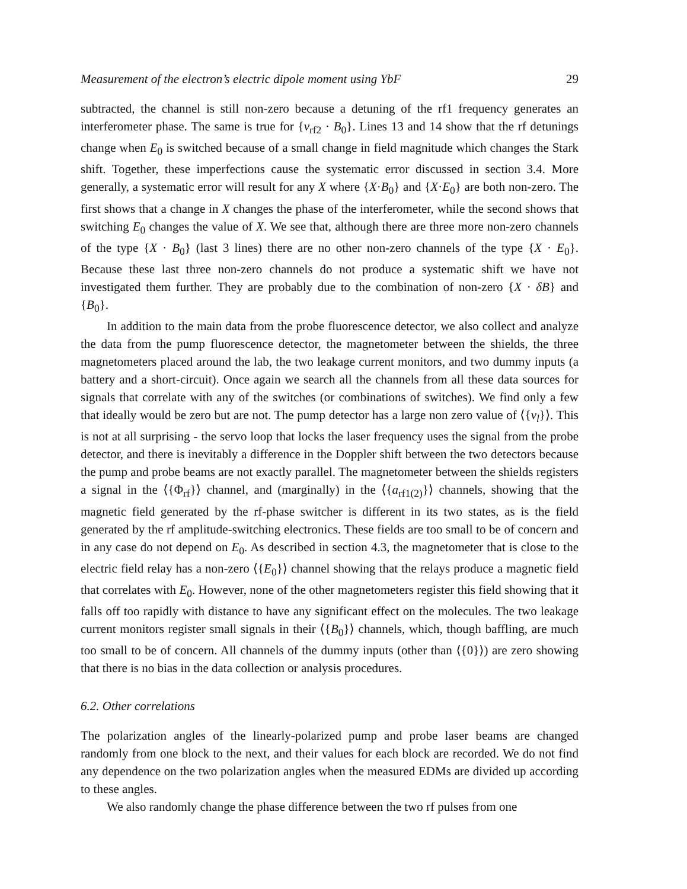Measurement of the electron’s electric dipole moment using YbF 29
subtracted, the channel is still non-zero because a detuning of the rf1 frequency generates an interferometer phase. The same is true for {ν<sub>rf2</sub> · B<sub>0</sub>}. Lines 13 and 14 show that the rf detunings change when E<sub>0</sub> is switched because of a small change in field magnitude which changes the Stark shift. Together, these imperfections cause the systematic error discussed in section 3.4. More generally, a systematic error will result for any X where {X·B<sub>0</sub>} and {X·E<sub>0</sub>} are both non-zero. The first shows that a change in X changes the phase of the interferometer, while the second shows that switching E<sub>0</sub> changes the value of X. We see that, although there are three more non-zero channels of the type {X · B<sub>0</sub>} (last 3 lines) there are no other non-zero channels of the type {X · E<sub>0</sub>}. Because these last three non-zero channels do not produce a systematic shift we have not investigated them further. They are probably due to the combination of non-zero {X · δB} and {B<sub>0</sub>}.
In addition to the main data from the probe fluorescence detector, we also collect and analyze the data from the pump fluorescence detector, the magnetometer between the shields, the three magnetometers placed around the lab, the two leakage current monitors, and two dummy inputs (a battery and a short-circuit). Once again we search all the channels from all these data sources for signals that correlate with any of the switches (or combinations of switches). We find only a few that ideally would be zero but are not. The pump detector has a large non zero value of ⟨{ν<sub>l</sub>}⟩. This is not at all surprising - the servo loop that locks the laser frequency uses the signal from the probe detector, and there is inevitably a difference in the Doppler shift between the two detectors because the pump and probe beams are not exactly parallel. The magnetometer between the shields registers a signal in the ⟨{Φ<sub>rf</sub>}⟩ channel, and (marginally) in the ⟨{a<sub>rf1(2)</sub>}⟩ channels, showing that the magnetic field generated by the rf-phase switcher is different in its two states, as is the field generated by the rf amplitude-switching electronics. These fields are too small to be of concern and in any case do not depend on E<sub>0</sub>. As described in section 4.3, the magnetometer that is close to the electric field relay has a non-zero ⟨{E<sub>0</sub>}⟩ channel showing that the relays produce a magnetic field that correlates with E<sub>0</sub>. However, none of the other magnetometers register this field showing that it falls off too rapidly with distance to have any significant effect on the molecules. The two leakage current monitors register small signals in their ⟨{B<sub>0</sub>}⟩ channels, which, though baffling, are much too small to be of concern. All channels of the dummy inputs (other than ⟨{0}⟩) are zero showing that there is no bias in the data collection or analysis procedures.
6.2. Other correlations
The polarization angles of the linearly-polarized pump and probe laser beams are changed randomly from one block to the next, and their values for each block are recorded. We do not find any dependence on the two polarization angles when the measured EDMs are divided up according to these angles.
We also randomly change the phase difference between the two rf pulses from one